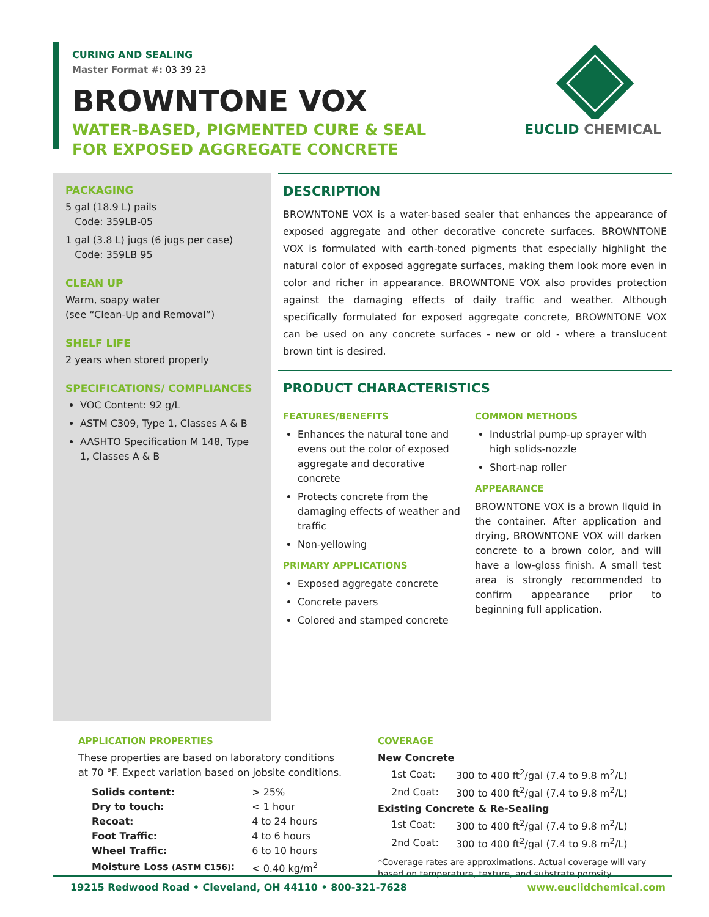CURING AND SEALING
Master Format #: 03 39 23
BROWNTONE VOX
WATER-BASED, PIGMENTED CURE & SEAL
FOR EXPOSED AGGREGATE CONCRETE
EUCLID CHEMICAL
PACKAGING
5 gal (18.9 L) pails
Code: 359LB-05
1 gal (3.8 L) jugs (6 jugs per case)
Code: 359LB 95
CLEAN UP
Warm, soapy water
(see “Clean-Up and Removal”)
SHELF LIFE
2 years when stored properly
SPECIFICATIONS/ COMPLIANCES
VOC Content: 92 g/L
ASTM C309, Type 1, Classes A & B
AASHTO Specification M 148, Type 1, Classes A & B
DESCRIPTION
BROWNTONE VOX is a water-based sealer that enhances the appearance of exposed aggregate and other decorative concrete surfaces. BROWNTONE VOX is formulated with earth-toned pigments that especially highlight the natural color of exposed aggregate surfaces, making them look more even in color and richer in appearance. BROWNTONE VOX also provides protection against the damaging effects of daily traffic and weather. Although specifically formulated for exposed aggregate concrete, BROWNTONE VOX can be used on any concrete surfaces - new or old - where a translucent brown tint is desired.
PRODUCT CHARACTERISTICS
FEATURES/BENEFITS
Enhances the natural tone and evens out the color of exposed aggregate and decorative concrete
Protects concrete from the damaging effects of weather and traffic
Non-yellowing
PRIMARY APPLICATIONS
Exposed aggregate concrete
Concrete pavers
Colored and stamped concrete
COMMON METHODS
Industrial pump-up sprayer with high solids-nozzle
Short-nap roller
APPEARANCE
BROWNTONE VOX is a brown liquid in the container. After application and drying, BROWNTONE VOX will darken concrete to a brown color, and will have a low-gloss finish. A small test area is strongly recommended to confirm appearance prior to beginning full application.
APPLICATION PROPERTIES
These properties are based on laboratory conditions at 70 °F. Expect variation based on jobsite conditions.
| Solids content: | > 25% |
| Dry to touch: | < 1 hour |
| Recoat: | 4 to 24 hours |
| Foot Traffic: | 4 to 6 hours |
| Wheel Traffic: | 6 to 10 hours |
| Moisture Loss (ASTM C156) : | < 0.40 kg/m<sup>2</sup> |
COVERAGE
New Concrete
| 1st Coat: | 300 to 400 ft<sup>2</sup>/gal (7.4 to 9.8 m<sup>2</sup>/L) |
| 2nd Coat: | 300 to 400 ft<sup>2</sup>/gal (7.4 to 9.8 m<sup>2</sup>/L) |
Existing Concrete & Re-Sealing
| 1st Coat: | 300 to 400 ft<sup>2</sup>/gal (7.4 to 9.8 m<sup>2</sup>/L) |
| 2nd Coat: | 300 to 400 ft<sup>2</sup>/gal (7.4 to 9.8 m<sup>2</sup>/L) |
*Coverage rates are approximations. Actual coverage will vary based on temperature, texture, and substrate porosity.
19215 Redwood Road • Cleveland, OH 44110 • 800-321-7628 www.euclidchemical.com